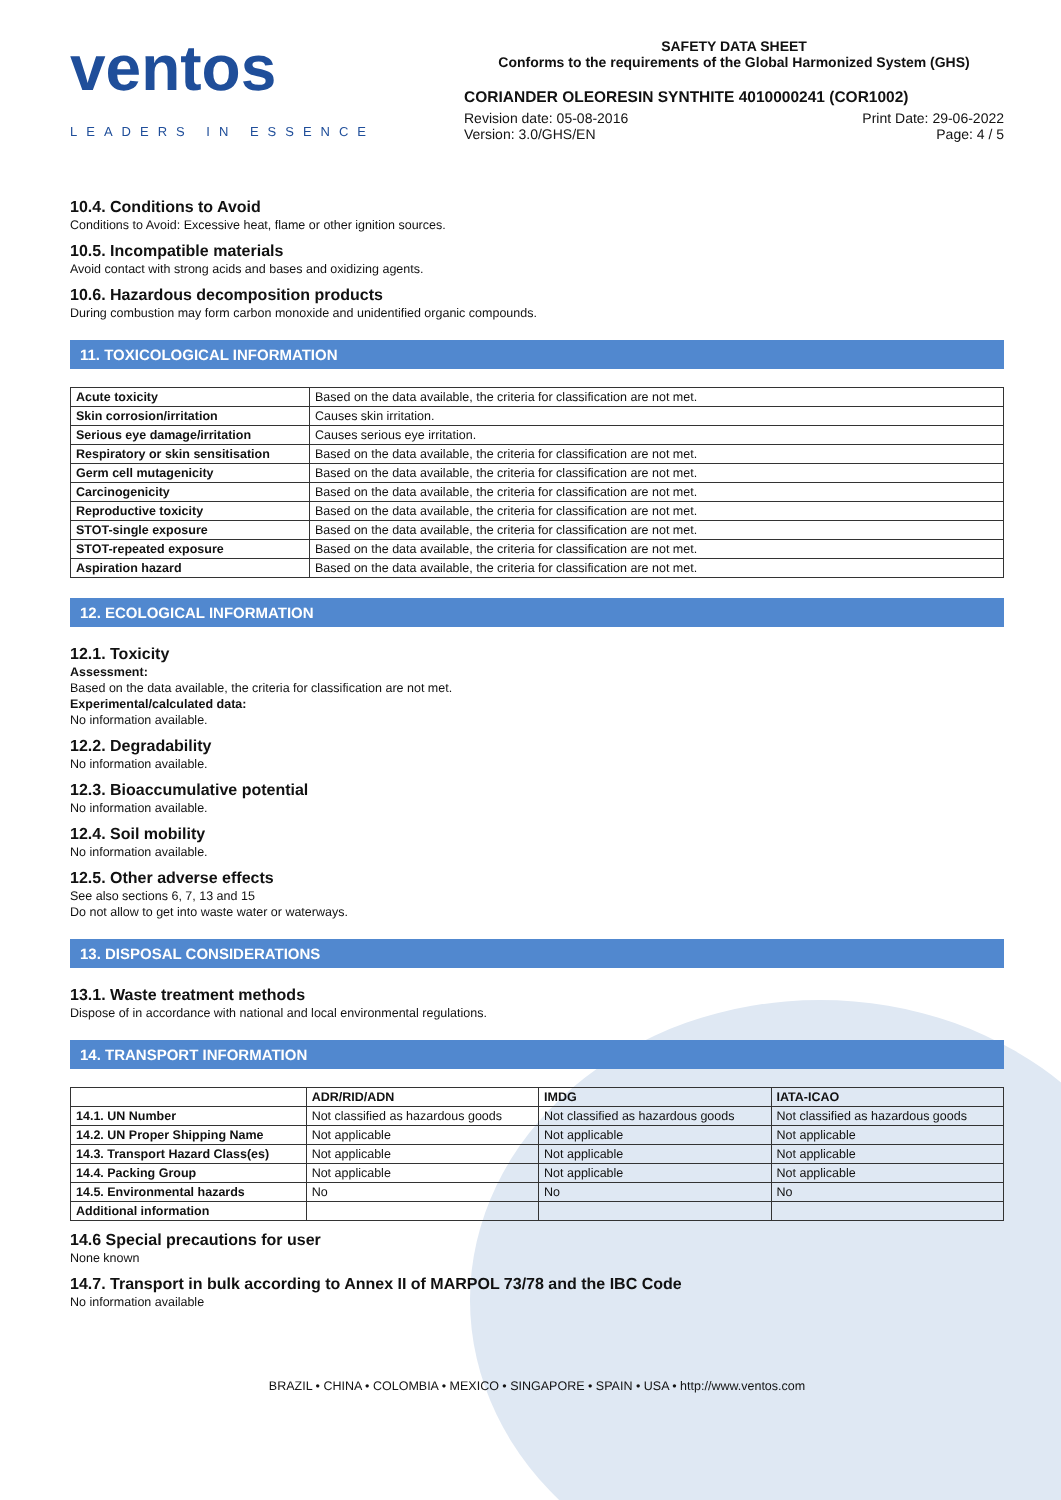ventos
LEADERS IN ESSENCE
SAFETY DATA SHEET
Conforms to the requirements of the Global Harmonized System (GHS)
CORIANDER OLEORESIN SYNTHITE 4010000241 (COR1002)
Revision date: 05-08-2016 Print Date: 29-06-2022
Version: 3.0/GHS/EN Page: 4 / 5
10.4. Conditions to Avoid
Conditions to Avoid: Excessive heat, flame or other ignition sources.
10.5. Incompatible materials
Avoid contact with strong acids and bases and oxidizing agents.
10.6. Hazardous decomposition products
During combustion may form carbon monoxide and unidentified organic compounds.
11. TOXICOLOGICAL INFORMATION
| Acute toxicity | Based on the data available, the criteria for classification are not met. |
| Skin corrosion/irritation | Causes skin irritation. |
| Serious eye damage/irritation | Causes serious eye irritation. |
| Respiratory or skin sensitisation | Based on the data available, the criteria for classification are not met. |
| Germ cell mutagenicity | Based on the data available, the criteria for classification are not met. |
| Carcinogenicity | Based on the data available, the criteria for classification are not met. |
| Reproductive toxicity | Based on the data available, the criteria for classification are not met. |
| STOT-single exposure | Based on the data available, the criteria for classification are not met. |
| STOT-repeated exposure | Based on the data available, the criteria for classification are not met. |
| Aspiration hazard | Based on the data available, the criteria for classification are not met. |
12. ECOLOGICAL INFORMATION
12.1. Toxicity
Assessment:
Based on the data available, the criteria for classification are not met.
Experimental/calculated data:
No information available.
12.2. Degradability
No information available.
12.3. Bioaccumulative potential
No information available.
12.4. Soil mobility
No information available.
12.5. Other adverse effects
See also sections 6, 7, 13 and 15
Do not allow to get into waste water or waterways.
13. DISPOSAL CONSIDERATIONS
13.1. Waste treatment methods
Dispose of in accordance with national and local environmental regulations.
14. TRANSPORT INFORMATION
| | ADR/RID/ADN | IMDG | IATA-ICAO |
| --- | --- | --- | --- |
| 14.1. UN Number | Not classified as hazardous goods | Not classified as hazardous goods | Not classified as hazardous goods |
| 14.2. UN Proper Shipping Name | Not applicable | Not applicable | Not applicable |
| 14.3. Transport Hazard Class(es) | Not applicable | Not applicable | Not applicable |
| 14.4. Packing Group | Not applicable | Not applicable | Not applicable |
| 14.5. Environmental hazards | No | No | No |
| Additional information | | | |
14.6 Special precautions for user
None known
14.7. Transport in bulk according to Annex II of MARPOL 73/78 and the IBC Code
No information available
BRAZIL • CHINA • COLOMBIA • MEXICO • SINGAPORE • SPAIN • USA • http://www.ventos.com